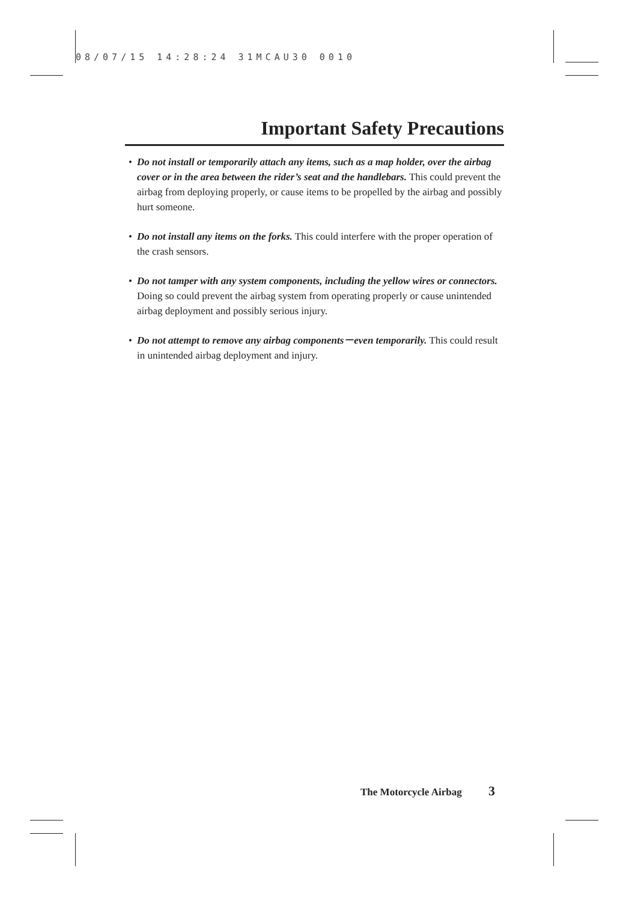08/07/15 14:28:24 31MCAU30 0010
Important Safety Precautions
• Do not install or temporarily attach any items, such as a map holder, over the airbag cover or in the area between the rider’s seat and the handlebars. This could prevent the airbag from deploying properly, or cause items to be propelled by the airbag and possibly hurt someone.
• Do not install any items on the forks. This could interfere with the proper operation of the crash sensors.
• Do not tamper with any system components, including the yellow wires or connectors. Doing so could prevent the airbag system from operating properly or cause unintended airbag deployment and possibly serious injury.
• Do not attempt to remove any airbag components－even temporarily. This could result in unintended airbag deployment and injury.
The Motorcycle Airbag 3